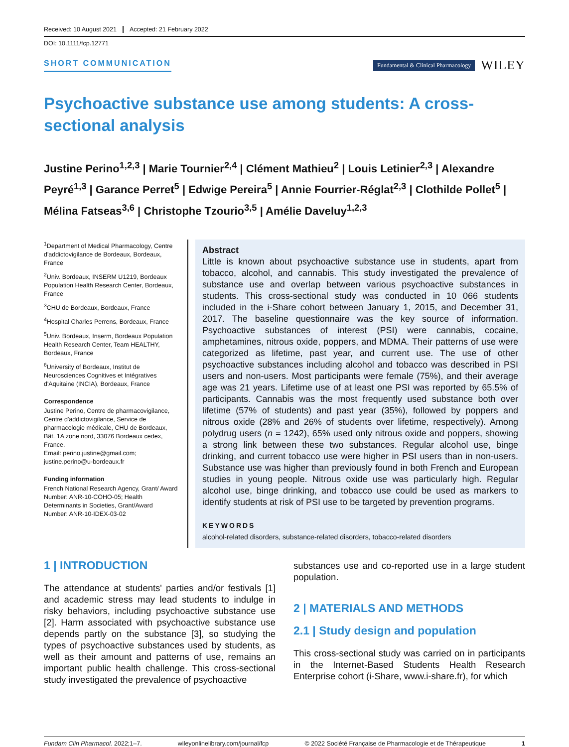Received: 10 August 2021 Accepted: 21 February 2022
DOI: 10.1111/fcp.12771
SHORT COMMUNICATION
Fundamental & Clinical Pharmacology WILEY
Psychoactive substance use among students: A cross-sectional analysis
Justine Perino<sup>1,2,3</sup> | Marie Tournier<sup>2,4</sup> | Clément Mathieu<sup>2</sup> | Louis Letinier<sup>2,3</sup> | Alexandre Peyré<sup>1,3</sup> | Garance Perret<sup>5</sup> | Edwige Pereira<sup>5</sup> | Annie Fourrier-Réglat<sup>2,3</sup> | Clothilde Pollet<sup>5</sup> | Mélina Fatseas<sup>3,6</sup> | Christophe Tzourio<sup>3,5</sup> | Amélie Daveluy<sup>1,2,3</sup>
<sup>1</sup> Department of Medical Pharmacology, Centre d'addictovigilance de Bordeaux, Bordeaux, France
<sup>2</sup> Univ. Bordeaux, INSERM U1219, Bordeaux Population Health Research Center, Bordeaux, France
<sup>3</sup> CHU de Bordeaux, Bordeaux, France
<sup>4</sup> Hospital Charles Perrens, Bordeaux, France
<sup>5</sup> Univ. Bordeaux, Inserm, Bordeaux Population Health Research Center, Team HEALTHY, Bordeaux, France
<sup>6</sup> University of Bordeaux, Institut de Neurosciences Cognitives et Intégratives d'Aquitaine (INCIA), Bordeaux, France
Correspondence
Justine Perino, Centre de pharmacovigilance, Centre d'addictovigilance, Service de pharmacologie médicale, CHU de Bordeaux, Bât. 1A zone nord, 33076 Bordeaux cedex, France.
Email: perino.justine@gmail.com; justine.perino@u-bordeaux.fr
Funding information
French National Research Agency, Grant/ Award Number: ANR-10-COHO-05; Health Determinants in Societies, Grant/Award Number: ANR-10-IDEX-03-02
Abstract
Little is known about psychoactive substance use in students, apart from tobacco, alcohol, and cannabis. This study investigated the prevalence of substance use and overlap between various psychoactive substances in students. This cross-sectional study was conducted in 10 066 students included in the i-Share cohort between January 1, 2015, and December 31, 2017. The baseline questionnaire was the key source of information. Psychoactive substances of interest (PSI) were cannabis, cocaine, amphetamines, nitrous oxide, poppers, and MDMA. Their patterns of use were categorized as lifetime, past year, and current use. The use of other psychoactive substances including alcohol and tobacco was described in PSI users and non-users. Most participants were female (75%), and their average age was 21 years. Lifetime use of at least one PSI was reported by 65.5% of participants. Cannabis was the most frequently used substance both over lifetime (57% of students) and past year (35%), followed by poppers and nitrous oxide (28% and 26% of students over lifetime, respectively). Among polydrug users (n = 1242), 65% used only nitrous oxide and poppers, showing a strong link between these two substances. Regular alcohol use, binge drinking, and current tobacco use were higher in PSI users than in non-users. Substance use was higher than previously found in both French and European studies in young people. Nitrous oxide use was particularly high. Regular alcohol use, binge drinking, and tobacco use could be used as markers to identify students at risk of PSI use to be targeted by prevention programs.
KEYWORDS
alcohol-related disorders, substance-related disorders, tobacco-related disorders
1 | INTRODUCTION
The attendance at students' parties and/or festivals [1] and academic stress may lead students to indulge in risky behaviors, including psychoactive substance use [2]. Harm associated with psychoactive substance use depends partly on the substance [3], so studying the types of psychoactive substances used by students, as well as their amount and patterns of use, remains an important public health challenge. This cross-sectional study investigated the prevalence of psychoactive
substances use and co-reported use in a large student population.
2 | MATERIALS AND METHODS
2.1 | Study design and population
This cross-sectional study was carried on in participants in the Internet-Based Students Health Research Enterprise cohort (i-Share, www.i-share.fr), for which
Fundam Clin Pharmacol. 2022;1–7. wileyonlinelibrary.com/journal/fcp © 2022 Société Française de Pharmacologie et de Thérapeutique 1